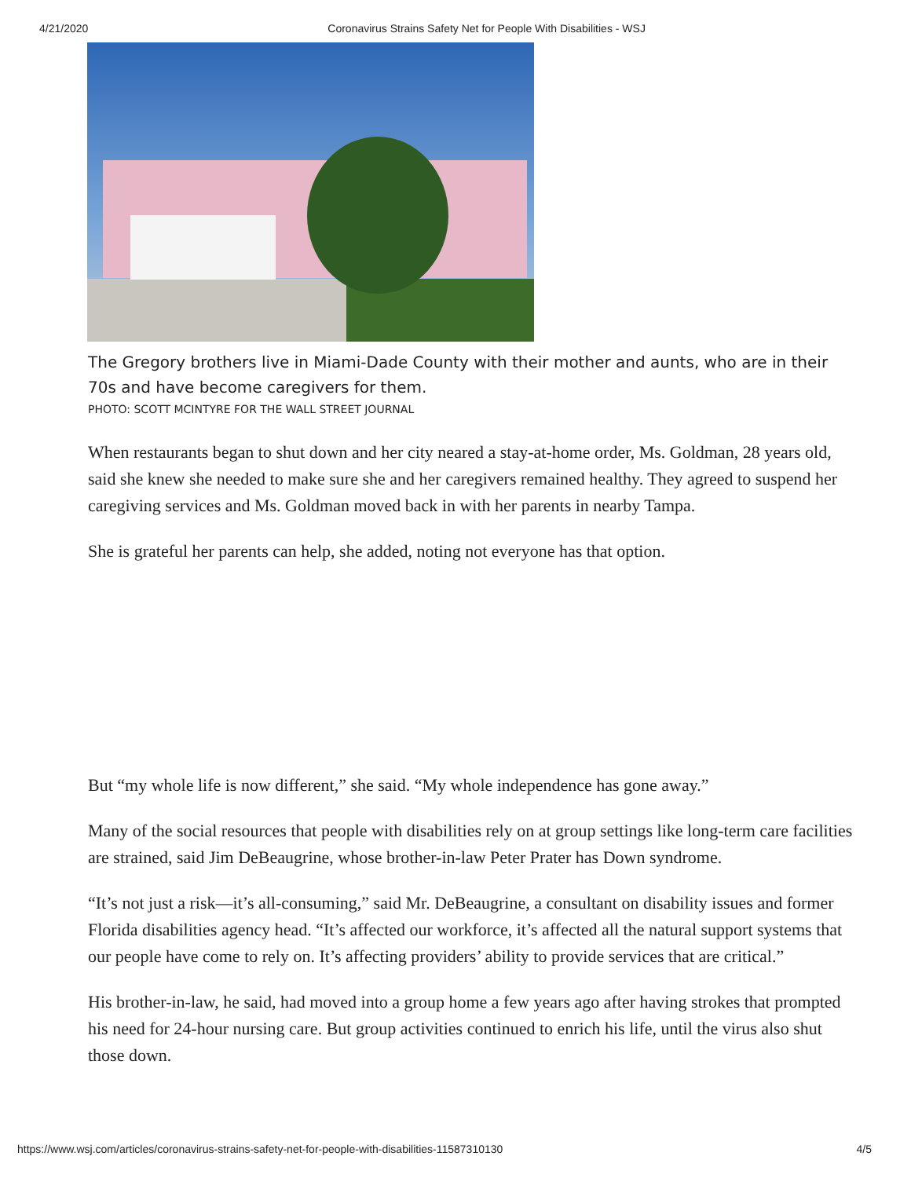4/21/2020 Coronavirus Strains Safety Net for People With Disabilities - WSJ
The Gregory brothers live in Miami-Dade County with their mother and aunts, who are in their 70s and have become caregivers for them.
PHOTO: SCOTT MCINTYRE FOR THE WALL STREET JOURNAL
When restaurants began to shut down and her city neared a stay-at-home order, Ms. Goldman, 28 years old, said she knew she needed to make sure she and her caregivers remained healthy. They agreed to suspend her caregiving services and Ms. Goldman moved back in with her parents in nearby Tampa.
She is grateful her parents can help, she added, noting not everyone has that option.
But “my whole life is now different,” she said. “My whole independence has gone away.”
Many of the social resources that people with disabilities rely on at group settings like long-term care facilities are strained, said Jim DeBeaugrine, whose brother-in-law Peter Prater has Down syndrome.
“It’s not just a risk—it’s all-consuming,” said Mr. DeBeaugrine, a consultant on disability issues and former Florida disabilities agency head. “It’s affected our workforce, it’s affected all the natural support systems that our people have come to rely on. It’s affecting providers’ ability to provide services that are critical.”
His brother-in-law, he said, had moved into a group home a few years ago after having strokes that prompted his need for 24-hour nursing care. But group activities continued to enrich his life, until the virus also shut those down.
https://www.wsj.com/articles/coronavirus-strains-safety-net-for-people-with-disabilities-11587310130 4/5